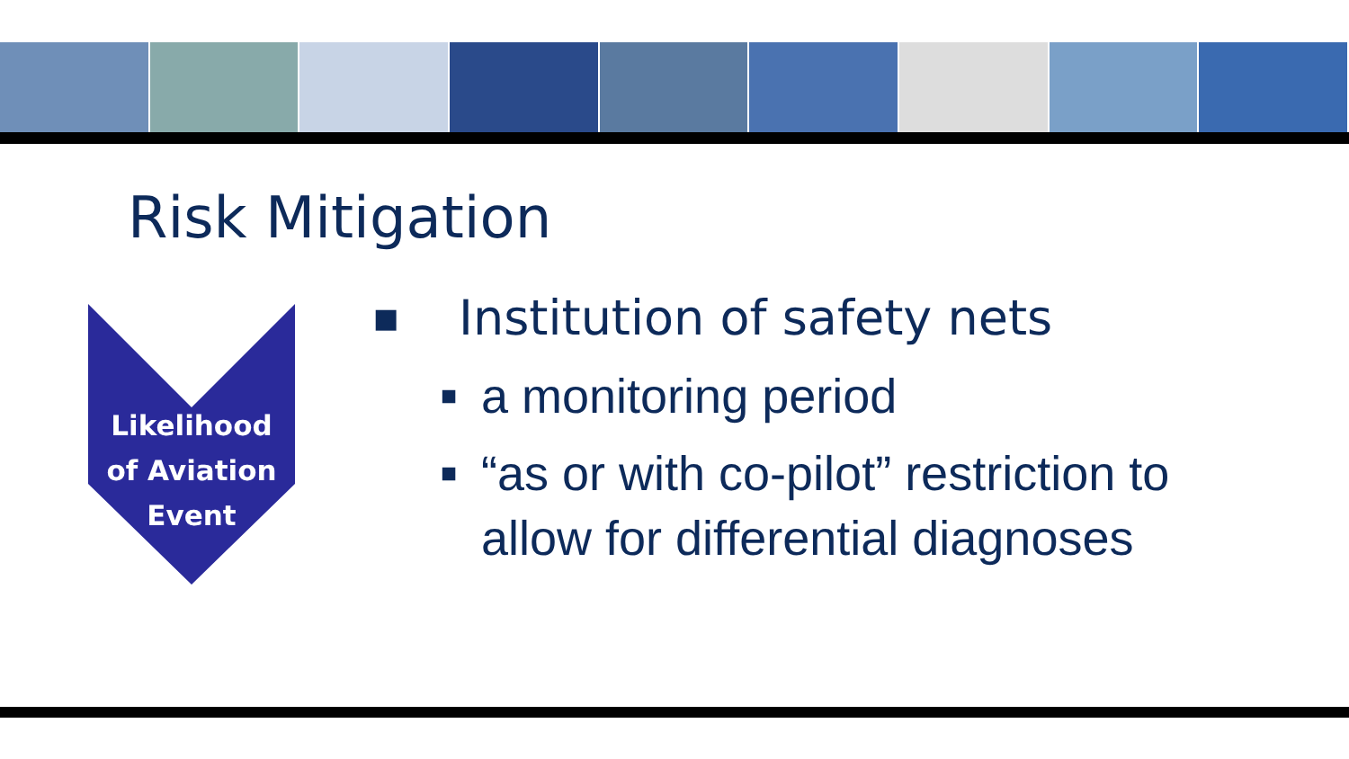Risk Mitigation
Likelihood
of Aviation
Event
■ Institution of safety nets
■ a monitoring period
■ “as or with co-pilot” restriction to
allow for differential diagnoses